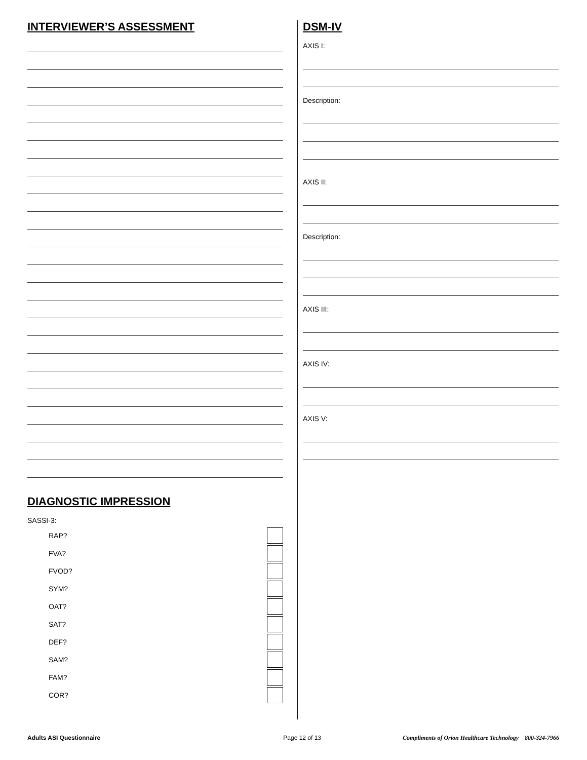INTERVIEWER’S ASSESSMENT
DIAGNOSTIC IMPRESSION
SASSI-3:
RAP?
FVA?
FVOD?
SYM?
OAT?
SAT?
DEF?
SAM?
FAM?
COR?
DSM-IV
AXIS I:
Description:
AXIS II:
Description:
AXIS III:
AXIS IV:
AXIS V:
Adults ASI Questionnaire Page 12 of 13 Compliments of Orion Healthcare Technology 800-324-7966